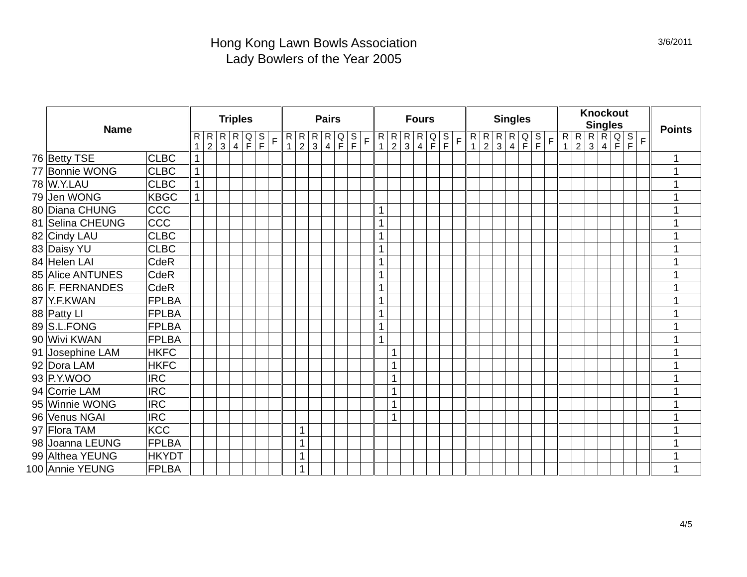Hong Kong Lawn Bowls Association
Lady Bowlers of the Year 2005
3/6/2011
| | Name | | Triples | | | | | | | Pairs | | | | | | | Fours | | | | | | | Singles | | | | | | | Knockout Singles | | | | | | | Points |
| | | | R 1 | R 2 | R 3 | R 4 | Q F | S F | F | R 1 | R 2 | R 3 | R 4 | Q F | S F | F | R 1 | R 2 | R 3 | R 4 | Q F | S F | F | R 1 | R 2 | R 3 | R 4 | Q F | S F | F | R 1 | R 2 | R 3 | R 4 | Q F | S F | F | |
| 76 | Betty TSE | CLBC | 1 | | | | | | | | | | | | | | | | | | | | | | | | | | | | | | | | | | | 1 |
| 77 | Bonnie WONG | CLBC | 1 | | | | | | | | | | | | | | | | | | | | | | | | | | | | | | | | | | | 1 |
| 78 | W.Y.LAU | CLBC | 1 | | | | | | | | | | | | | | | | | | | | | | | | | | | | | | | | | | | 1 |
| 79 | Jen WONG | KBGC | 1 | | | | | | | | | | | | | | | | | | | | | | | | | | | | | | | | | | | 1 |
| 80 | Diana CHUNG | CCC | | | | | | | | | | | | | | | 1 | | | | | | | | | | | | | | | | | | | | | 1 |
| 81 | Selina CHEUNG | CCC | | | | | | | | | | | | | | | 1 | | | | | | | | | | | | | | | | | | | | | 1 |
| 82 | Cindy LAU | CLBC | | | | | | | | | | | | | | | 1 | | | | | | | | | | | | | | | | | | | | | 1 |
| 83 | Daisy YU | CLBC | | | | | | | | | | | | | | | 1 | | | | | | | | | | | | | | | | | | | | | 1 |
| 84 | Helen LAI | CdeR | | | | | | | | | | | | | | | 1 | | | | | | | | | | | | | | | | | | | | | 1 |
| 85 | Alice ANTUNES | CdeR | | | | | | | | | | | | | | | 1 | | | | | | | | | | | | | | | | | | | | | 1 |
| 86 | F. FERNANDES | CdeR | | | | | | | | | | | | | | | 1 | | | | | | | | | | | | | | | | | | | | | 1 |
| 87 | Y.F.KWAN | FPLBA | | | | | | | | | | | | | | | 1 | | | | | | | | | | | | | | | | | | | | | 1 |
| 88 | Patty LI | FPLBA | | | | | | | | | | | | | | | 1 | | | | | | | | | | | | | | | | | | | | | 1 |
| 89 | S.L.FONG | FPLBA | | | | | | | | | | | | | | | 1 | | | | | | | | | | | | | | | | | | | | | 1 |
| 90 | Wivi KWAN | FPLBA | | | | | | | | | | | | | | | 1 | | | | | | | | | | | | | | | | | | | | | 1 |
| 91 | Josephine LAM | HKFC | | | | | | | | | | | | | | | | 1 | | | | | | | | | | | | | | | | | | | | 1 |
| 92 | Dora LAM | HKFC | | | | | | | | | | | | | | | | 1 | | | | | | | | | | | | | | | | | | | | 1 |
| 93 | P.Y.WOO | IRC | | | | | | | | | | | | | | | | 1 | | | | | | | | | | | | | | | | | | | | 1 |
| 94 | Corrie LAM | IRC | | | | | | | | | | | | | | | | 1 | | | | | | | | | | | | | | | | | | | | 1 |
| 95 | Winnie WONG | IRC | | | | | | | | | | | | | | | | 1 | | | | | | | | | | | | | | | | | | | | 1 |
| 96 | Venus NGAI | IRC | | | | | | | | | | | | | | | | 1 | | | | | | | | | | | | | | | | | | | | 1 |
| 97 | Flora TAM | KCC | | | | | | | | | 1 | | | | | | | | | | | | | | | | | | | | | | | | | | | 1 |
| 98 | Joanna LEUNG | FPLBA | | | | | | | | | 1 | | | | | | | | | | | | | | | | | | | | | | | | | | | 1 |
| 99 | Althea YEUNG | HKYDT | | | | | | | | | 1 | | | | | | | | | | | | | | | | | | | | | | | | | | | 1 |
| 100 | Annie YEUNG | FPLBA | | | | | | | | | 1 | | | | | | | | | | | | | | | | | | | | | | | | | | | 1 |
4/5